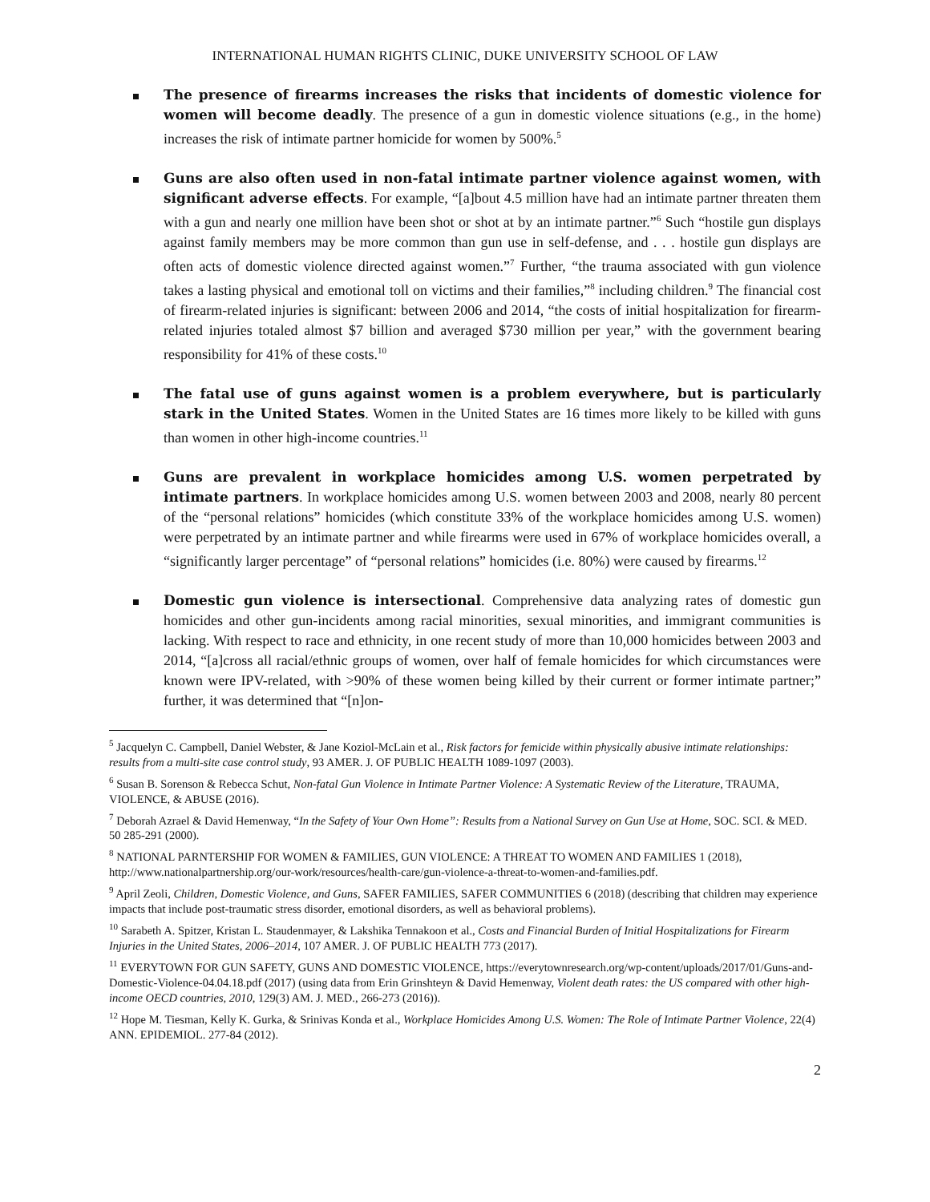INTERNATIONAL HUMAN RIGHTS CLINIC, DUKE UNIVERSITY SCHOOL OF LAW
The presence of firearms increases the risks that incidents of domestic violence for women will become deadly. The presence of a gun in domestic violence situations (e.g., in the home) increases the risk of intimate partner homicide for women by 500%.<sup>5</sup>
Guns are also often used in non-fatal intimate partner violence against women, with significant adverse effects. For example, “[a]bout 4.5 million have had an intimate partner threaten them with a gun and nearly one million have been shot or shot at by an intimate partner.”<sup>6</sup> Such “hostile gun displays against family members may be more common than gun use in self-defense, and . . . hostile gun displays are often acts of domestic violence directed against women.”<sup>7</sup> Further, “the trauma associated with gun violence takes a lasting physical and emotional toll on victims and their families,”<sup>8</sup> including children.<sup>9</sup> The financial cost of firearm-related injuries is significant: between 2006 and 2014, “the costs of initial hospitalization for firearm-related injuries totaled almost $7 billion and averaged $730 million per year,” with the government bearing responsibility for 41% of these costs.<sup>10</sup>
The fatal use of guns against women is a problem everywhere, but is particularly stark in the United States. Women in the United States are 16 times more likely to be killed with guns than women in other high-income countries.<sup>11</sup>
Guns are prevalent in workplace homicides among U.S. women perpetrated by intimate partners. In workplace homicides among U.S. women between 2003 and 2008, nearly 80 percent of the “personal relations” homicides (which constitute 33% of the workplace homicides among U.S. women) were perpetrated by an intimate partner and while firearms were used in 67% of workplace homicides overall, a “significantly larger percentage” of “personal relations” homicides (i.e. 80%) were caused by firearms.<sup>12</sup>
Domestic gun violence is intersectional. Comprehensive data analyzing rates of domestic gun homicides and other gun-incidents among racial minorities, sexual minorities, and immigrant communities is lacking. With respect to race and ethnicity, in one recent study of more than 10,000 homicides between 2003 and 2014, “[a]cross all racial/ethnic groups of women, over half of female homicides for which circumstances were known were IPV-related, with >90% of these women being killed by their current or former intimate partner;” further, it was determined that “[n]on-
<sup>5</sup> Jacquelyn C. Campbell, Daniel Webster, & Jane Koziol-McLain et al., Risk factors for femicide within physically abusive intimate relationships: results from a multi-site case control study, 93 AMER. J. OF PUBLIC HEALTH 1089-1097 (2003).
<sup>6</sup> Susan B. Sorenson & Rebecca Schut, Non-fatal Gun Violence in Intimate Partner Violence: A Systematic Review of the Literature, TRAUMA, VIOLENCE, & ABUSE (2016).
<sup>7</sup> Deborah Azrael & David Hemenway, “In the Safety of Your Own Home”: Results from a National Survey on Gun Use at Home, SOC. SCI. & MED. 50 285-291 (2000).
<sup>8</sup> NATIONAL PARNTERSHIP FOR WOMEN & FAMILIES, GUN VIOLENCE: A THREAT TO WOMEN AND FAMILIES 1 (2018), http://www.nationalpartnership.org/our-work/resources/health-care/gun-violence-a-threat-to-women-and-families.pdf.
<sup>9</sup> April Zeoli, Children, Domestic Violence, and Guns, SAFER FAMILIES, SAFER COMMUNITIES 6 (2018) (describing that children may experience impacts that include post-traumatic stress disorder, emotional disorders, as well as behavioral problems).
<sup>10</sup> Sarabeth A. Spitzer, Kristan L. Staudenmayer, & Lakshika Tennakoon et al., Costs and Financial Burden of Initial Hospitalizations for Firearm Injuries in the United States, 2006–2014, 107 AMER. J. OF PUBLIC HEALTH 773 (2017).
<sup>11</sup> EVERYTOWN FOR GUN SAFETY, GUNS AND DOMESTIC VIOLENCE, https://everytownresearch.org/wp-content/uploads/2017/01/Guns-and-Domestic-Violence-04.04.18.pdf (2017) (using data from Erin Grinshteyn & David Hemenway, Violent death rates: the US compared with other high-income OECD countries, 2010, 129(3) AM. J. MED., 266-273 (2016)).
<sup>12</sup> Hope M. Tiesman, Kelly K. Gurka, & Srinivas Konda et al., Workplace Homicides Among U.S. Women: The Role of Intimate Partner Violence, 22(4) ANN. EPIDEMIOL. 277-84 (2012).
2